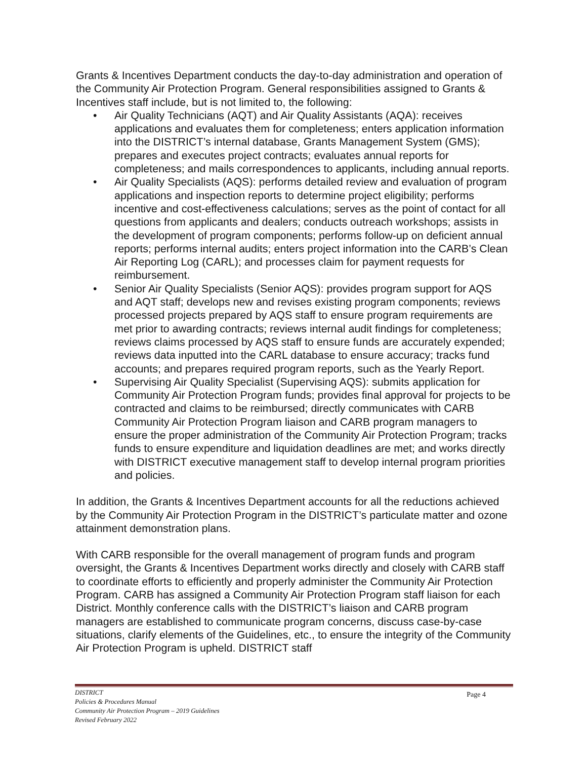Grants & Incentives Department conducts the day-to-day administration and operation of the Community Air Protection Program. General responsibilities assigned to Grants & Incentives staff include, but is not limited to, the following:
• Air Quality Technicians (AQT) and Air Quality Assistants (AQA): receives applications and evaluates them for completeness; enters application information into the DISTRICT’s internal database, Grants Management System (GMS); prepares and executes project contracts; evaluates annual reports for completeness; and mails correspondences to applicants, including annual reports.
• Air Quality Specialists (AQS): performs detailed review and evaluation of program applications and inspection reports to determine project eligibility; performs incentive and cost-effectiveness calculations; serves as the point of contact for all questions from applicants and dealers; conducts outreach workshops; assists in the development of program components; performs follow-up on deficient annual reports; performs internal audits; enters project information into the CARB’s Clean Air Reporting Log (CARL); and processes claim for payment requests for reimbursement.
• Senior Air Quality Specialists (Senior AQS): provides program support for AQS and AQT staff; develops new and revises existing program components; reviews processed projects prepared by AQS staff to ensure program requirements are met prior to awarding contracts; reviews internal audit findings for completeness; reviews claims processed by AQS staff to ensure funds are accurately expended; reviews data inputted into the CARL database to ensure accuracy; tracks fund accounts; and prepares required program reports, such as the Yearly Report.
• Supervising Air Quality Specialist (Supervising AQS): submits application for Community Air Protection Program funds; provides final approval for projects to be contracted and claims to be reimbursed; directly communicates with CARB Community Air Protection Program liaison and CARB program managers to ensure the proper administration of the Community Air Protection Program; tracks funds to ensure expenditure and liquidation deadlines are met; and works directly with DISTRICT executive management staff to develop internal program priorities and policies.
In addition, the Grants & Incentives Department accounts for all the reductions achieved by the Community Air Protection Program in the DISTRICT’s particulate matter and ozone attainment demonstration plans.
With CARB responsible for the overall management of program funds and program oversight, the Grants & Incentives Department works directly and closely with CARB staff to coordinate efforts to efficiently and properly administer the Community Air Protection Program. CARB has assigned a Community Air Protection Program staff liaison for each District. Monthly conference calls with the DISTRICT’s liaison and CARB program managers are established to communicate program concerns, discuss case-by-case situations, clarify elements of the Guidelines, etc., to ensure the integrity of the Community Air Protection Program is upheld. DISTRICT staff
DISTRICT
Policies & Procedures Manual
Community Air Protection Program – 2019 Guidelines
Revised February 2022
Page 4